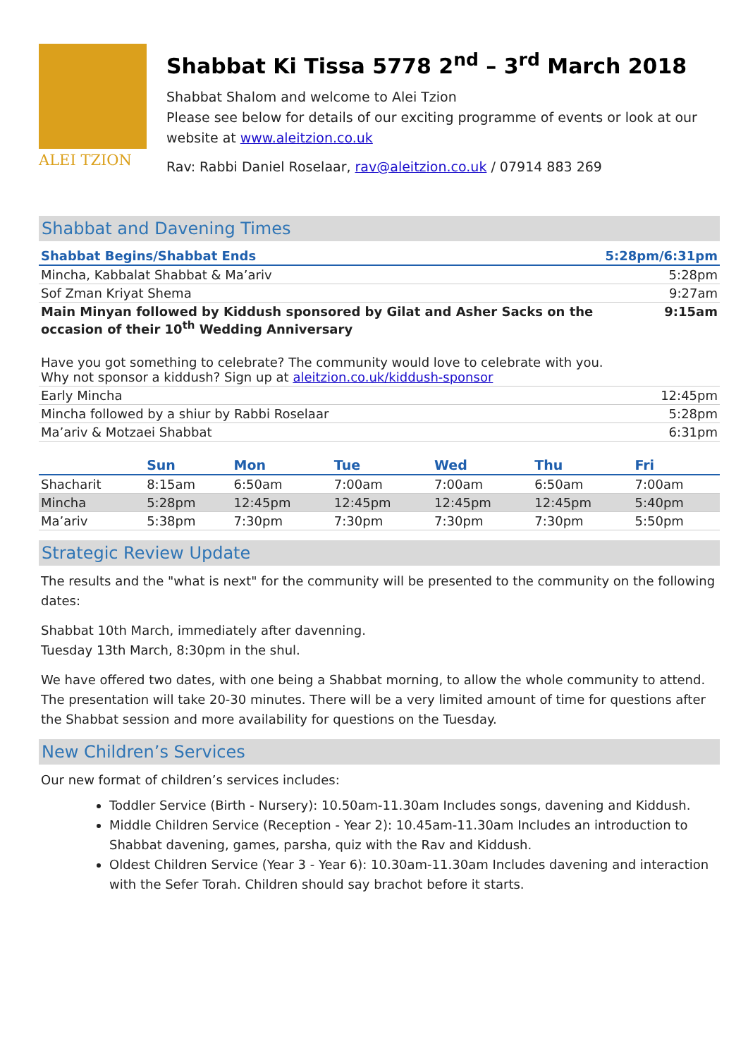ALEI TZION
Shabbat Ki Tissa 5778 2<sup>nd</sup> – 3<sup>rd</sup> March 2018
Shabbat Shalom and welcome to Alei Tzion
Please see below for details of our exciting programme of events or look at our website at www.aleitzion.co.uk
Rav: Rabbi Daniel Roselaar, rav@aleitzion.co.uk / 07914 883 269
Shabbat and Davening Times
| Shabbat Begins/Shabbat Ends | 5:28pm/6:31pm |
| Mincha, Kabbalat Shabbat & Ma’ariv | 5:28pm |
| Sof Zman Kriyat Shema | 9:27am |
| Main Minyan followed by Kiddush sponsored by Gilat and Asher Sacks on the occasion of their 10<sup>th</sup> Wedding Anniversary | 9:15am |
| Have you got something to celebrate? The community would love to celebrate with you. Why not sponsor a kiddush? Sign up at aleitzion.co.uk/kiddush-sponsor | |
| Early Mincha | 12:45pm |
| Mincha followed by a shiur by Rabbi Roselaar | 5:28pm |
| Ma’ariv & Motzaei Shabbat | 6:31pm |
| | Sun | Mon | Tue | Wed | Thu | Fri |
| --- | --- | --- | --- | --- | --- | --- |
| Shacharit | 8:15am | 6:50am | 7:00am | 7:00am | 6:50am | 7:00am |
| Mincha | 5:28pm | 12:45pm | 12:45pm | 12:45pm | 12:45pm | 5:40pm |
| Ma’ariv | 5:38pm | 7:30pm | 7:30pm | 7:30pm | 7:30pm | 5:50pm |
Strategic Review Update
The results and the "what is next" for the community will be presented to the community on the following dates:
Shabbat 10th March, immediately after davenning.
Tuesday 13th March, 8:30pm in the shul.
We have offered two dates, with one being a Shabbat morning, to allow the whole community to attend. The presentation will take 20-30 minutes. There will be a very limited amount of time for questions after the Shabbat session and more availability for questions on the Tuesday.
New Children’s Services
Our new format of children’s services includes:
Toddler Service (Birth - Nursery): 10.50am-11.30am Includes songs, davening and Kiddush.
Middle Children Service (Reception - Year 2): 10.45am-11.30am Includes an introduction to Shabbat davening, games, parsha, quiz with the Rav and Kiddush.
Oldest Children Service (Year 3 - Year 6): 10.30am-11.30am Includes davening and interaction with the Sefer Torah. Children should say brachot before it starts.